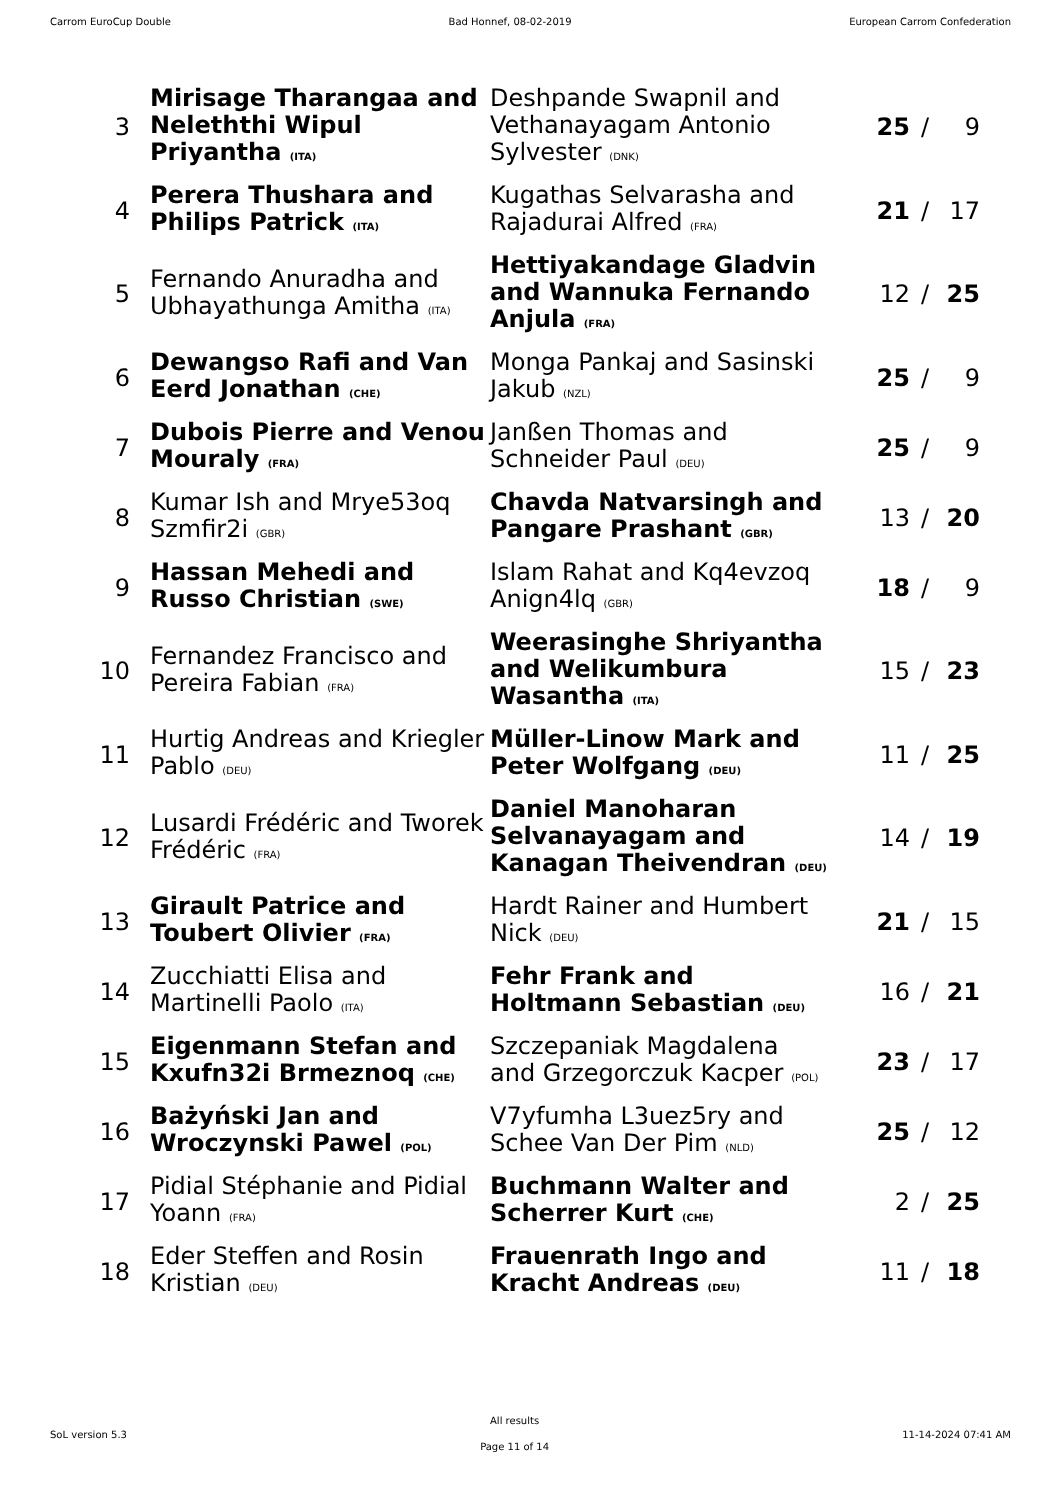Carrom EuroCup Double Bad Honnef, 08-02-2019 European Carrom Confederation
| 3 | Mirisage Tharangaa and Neleththi Wipul Priyantha (ITA) | Deshpande Swapnil and Vethanayagam Antonio Sylvester (DNK) | 25 | / | 9 |
| 4 | Perera Thushara and Philips Patrick (ITA) | Kugathas Selvarasha and Rajadurai Alfred (FRA) | 21 | / | 17 |
| 5 | Fernando Anuradha and Ubhayathunga Amitha (ITA) | Hettiyakandage Gladvin and Wannuka Fernando Anjula (FRA) | 12 | / | 25 |
| 6 | Dewangso Rafi and Van Eerd Jonathan (CHE) | Monga Pankaj and Sasinski Jakub (NZL) | 25 | / | 9 |
| 7 | Dubois Pierre and Venou Mouraly (FRA) | Janßen Thomas and Schneider Paul (DEU) | 25 | / | 9 |
| 8 | Kumar Ish and Mrye53oq Szmfir2i (GBR) | Chavda Natvarsingh and Pangare Prashant (GBR) | 13 | / | 20 |
| 9 | Hassan Mehedi and Russo Christian (SWE) | Islam Rahat and Kq4evzoq Anign4lq (GBR) | 18 | / | 9 |
| 10 | Fernandez Francisco and Pereira Fabian (FRA) | Weerasinghe Shriyantha and Welikumbura Wasantha (ITA) | 15 | / | 23 |
| 11 | Hurtig Andreas and Kriegler Pablo (DEU) | Müller-Linow Mark and Peter Wolfgang (DEU) | 11 | / | 25 |
| 12 | Lusardi Frédéric and Tworek Frédéric (FRA) | Daniel Manoharan Selvanayagam and Kanagan Theivendran (DEU) | 14 | / | 19 |
| 13 | Girault Patrice and Toubert Olivier (FRA) | Hardt Rainer and Humbert Nick (DEU) | 21 | / | 15 |
| 14 | Zucchiatti Elisa and Martinelli Paolo (ITA) | Fehr Frank and Holtmann Sebastian (DEU) | 16 | / | 21 |
| 15 | Eigenmann Stefan and Kxufn32i Brmeznoq (CHE) | Szczepaniak Magdalena and Grzegorczuk Kacper (POL) | 23 | / | 17 |
| 16 | Bażyński Jan and Wroczynski Pawel (POL) | V7yfumha L3uez5ry and Schee Van Der Pim (NLD) | 25 | / | 12 |
| 17 | Pidial Stéphanie and Pidial Yoann (FRA) | Buchmann Walter and Scherrer Kurt (CHE) | 2 | / | 25 |
| 18 | Eder Steffen and Rosin Kristian (DEU) | Frauenrath Ingo and Kracht Andreas (DEU) | 11 | / | 18 |
SoL version 5.3
All results
Page 11 of 14
11-14-2024 07:41 AM